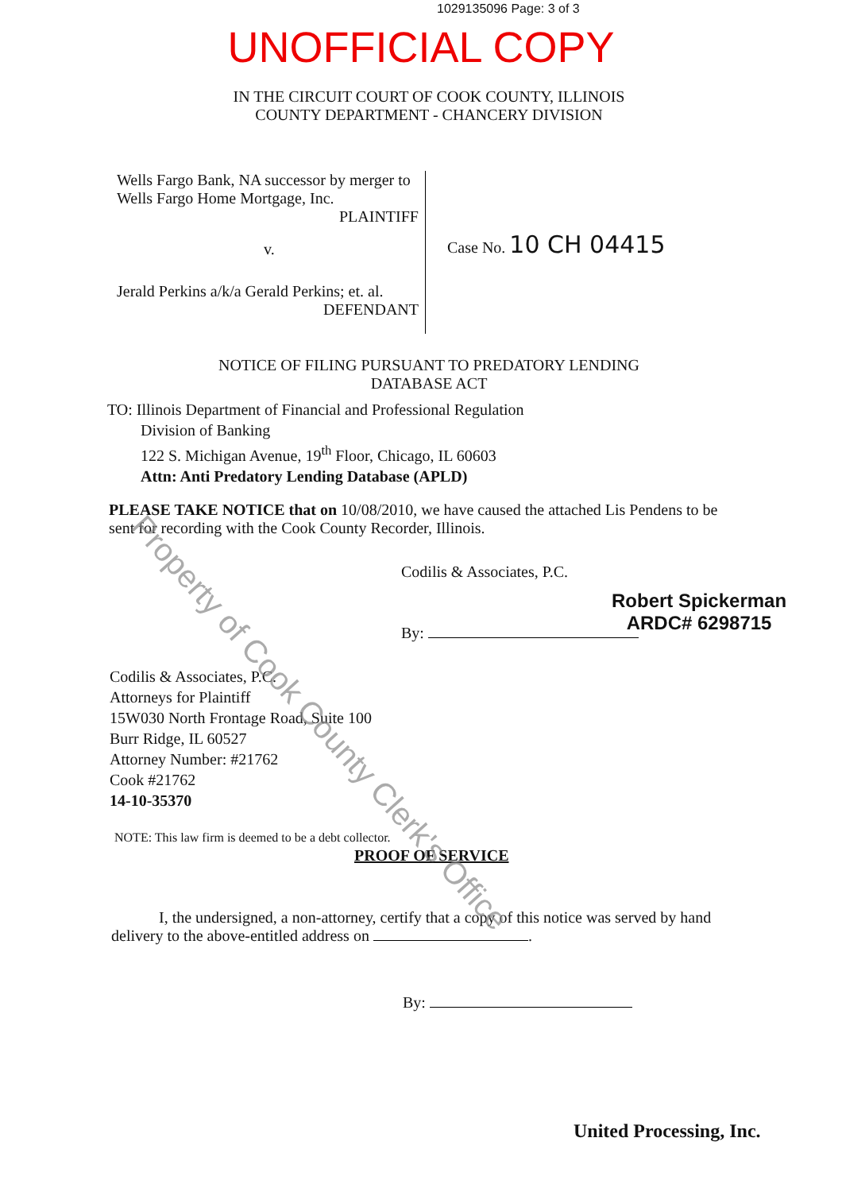1029135096 Page: 3 of 3
UNOFFICIAL COPY
IN THE CIRCUIT COURT OF COOK COUNTY, ILLINOIS
COUNTY DEPARTMENT - CHANCERY DIVISION
Wells Fargo Bank, NA successor by merger to
Wells Fargo Home Mortgage, Inc.
PLAINTIFF
v.
Jerald Perkins a/k/a Gerald Perkins; et. al.
DEFENDANT
Case No. 10 CH 04415
NOTICE OF FILING PURSUANT TO PREDATORY LENDING
DATABASE ACT
TO: Illinois Department of Financial and Professional Regulation
Division of Banking
122 S. Michigan Avenue, 19<sup>th</sup> Floor, Chicago, IL 60603
Attn: Anti Predatory Lending Database (APLD)
PLEASE TAKE NOTICE that on 10/08/2010, we have caused the attached Lis Pendens to be sent for recording with the Cook County Recorder, Illinois.
Codilis & Associates, P.C.
By:
Robert Spickerman
ARDC# 6298715
Codilis & Associates, P.C.
Attorneys for Plaintiff
15W030 North Frontage Road, Suite 100
Burr Ridge, IL 60527
Attorney Number: #21762
Cook #21762
14-10-35370
NOTE: This law firm is deemed to be a debt collector.
PROOF OF SERVICE
I, the undersigned, a non-attorney, certify that a copy of this notice was served by hand delivery to the above-entitled address on .
By:
United Processing, Inc.
Property of Cook County Clerk's Office